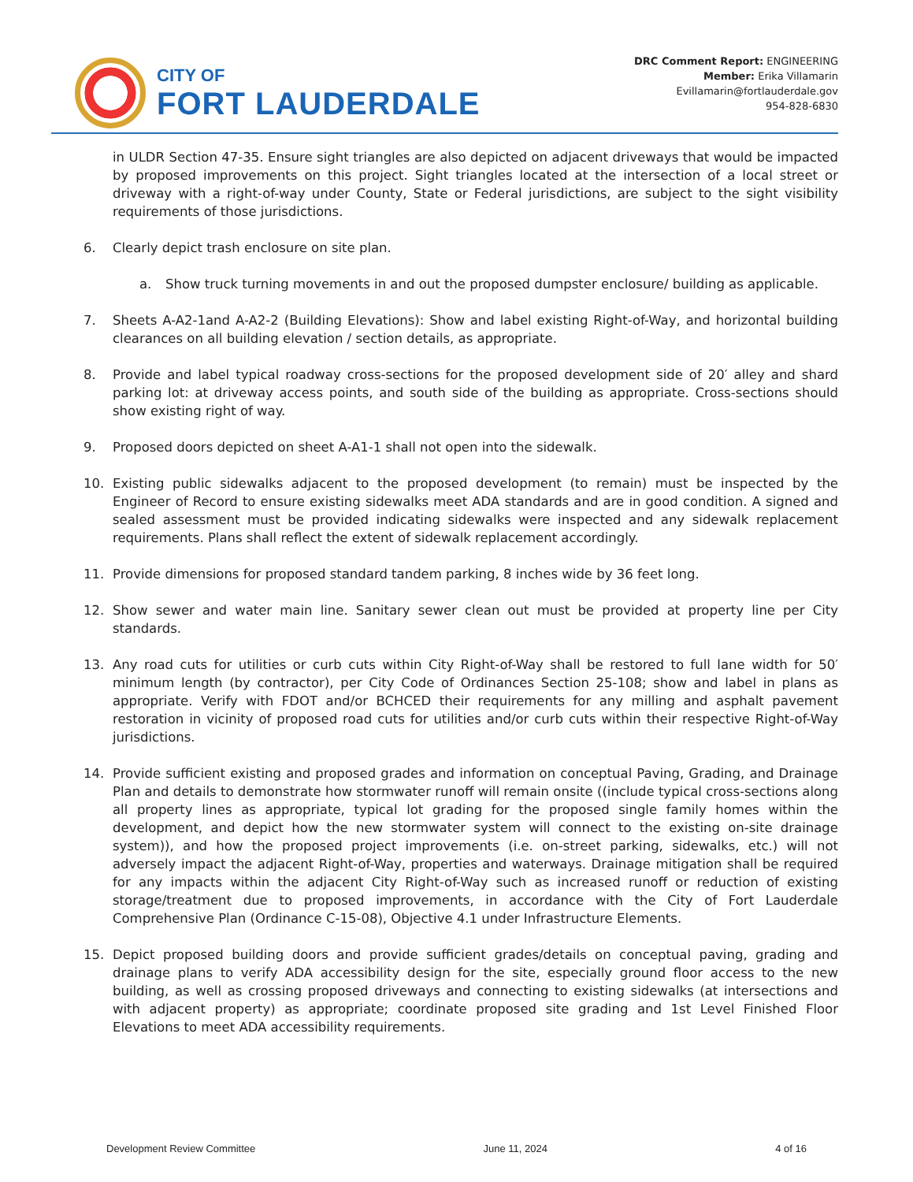CITY OF
FORT LAUDERDALE
DRC Comment Report: ENGINEERING
Member: Erika Villamarin
Evillamarin@fortlauderdale.gov
954-828-6830
in ULDR Section 47-35. Ensure sight triangles are also depicted on adjacent driveways that would be impacted by proposed improvements on this project. Sight triangles located at the intersection of a local street or driveway with a right-of-way under County, State or Federal jurisdictions, are subject to the sight visibility requirements of those jurisdictions.
6. Clearly depict trash enclosure on site plan.
a. Show truck turning movements in and out the proposed dumpster enclosure/ building as applicable.
7. Sheets A-A2-1and A-A2-2 (Building Elevations): Show and label existing Right-of-Way, and horizontal building clearances on all building elevation / section details, as appropriate.
8. Provide and label typical roadway cross-sections for the proposed development side of 20′ alley and shard parking lot: at driveway access points, and south side of the building as appropriate. Cross-sections should show existing right of way.
9. Proposed doors depicted on sheet A-A1-1 shall not open into the sidewalk.
10. Existing public sidewalks adjacent to the proposed development (to remain) must be inspected by the Engineer of Record to ensure existing sidewalks meet ADA standards and are in good condition. A signed and sealed assessment must be provided indicating sidewalks were inspected and any sidewalk replacement requirements. Plans shall reflect the extent of sidewalk replacement accordingly.
11. Provide dimensions for proposed standard tandem parking, 8 inches wide by 36 feet long.
12. Show sewer and water main line. Sanitary sewer clean out must be provided at property line per City standards.
13. Any road cuts for utilities or curb cuts within City Right-of-Way shall be restored to full lane width for 50′ minimum length (by contractor), per City Code of Ordinances Section 25-108; show and label in plans as appropriate. Verify with FDOT and/or BCHCED their requirements for any milling and asphalt pavement restoration in vicinity of proposed road cuts for utilities and/or curb cuts within their respective Right-of-Way jurisdictions.
14. Provide sufficient existing and proposed grades and information on conceptual Paving, Grading, and Drainage Plan and details to demonstrate how stormwater runoff will remain onsite ((include typical cross-sections along all property lines as appropriate, typical lot grading for the proposed single family homes within the development, and depict how the new stormwater system will connect to the existing on-site drainage system)), and how the proposed project improvements (i.e. on-street parking, sidewalks, etc.) will not adversely impact the adjacent Right-of-Way, properties and waterways. Drainage mitigation shall be required for any impacts within the adjacent City Right-of-Way such as increased runoff or reduction of existing storage/treatment due to proposed improvements, in accordance with the City of Fort Lauderdale Comprehensive Plan (Ordinance C-15-08), Objective 4.1 under Infrastructure Elements.
15. Depict proposed building doors and provide sufficient grades/details on conceptual paving, grading and drainage plans to verify ADA accessibility design for the site, especially ground floor access to the new building, as well as crossing proposed driveways and connecting to existing sidewalks (at intersections and with adjacent property) as appropriate; coordinate proposed site grading and 1st Level Finished Floor Elevations to meet ADA accessibility requirements.
Development Review Committee June 11, 2024 4 of 16